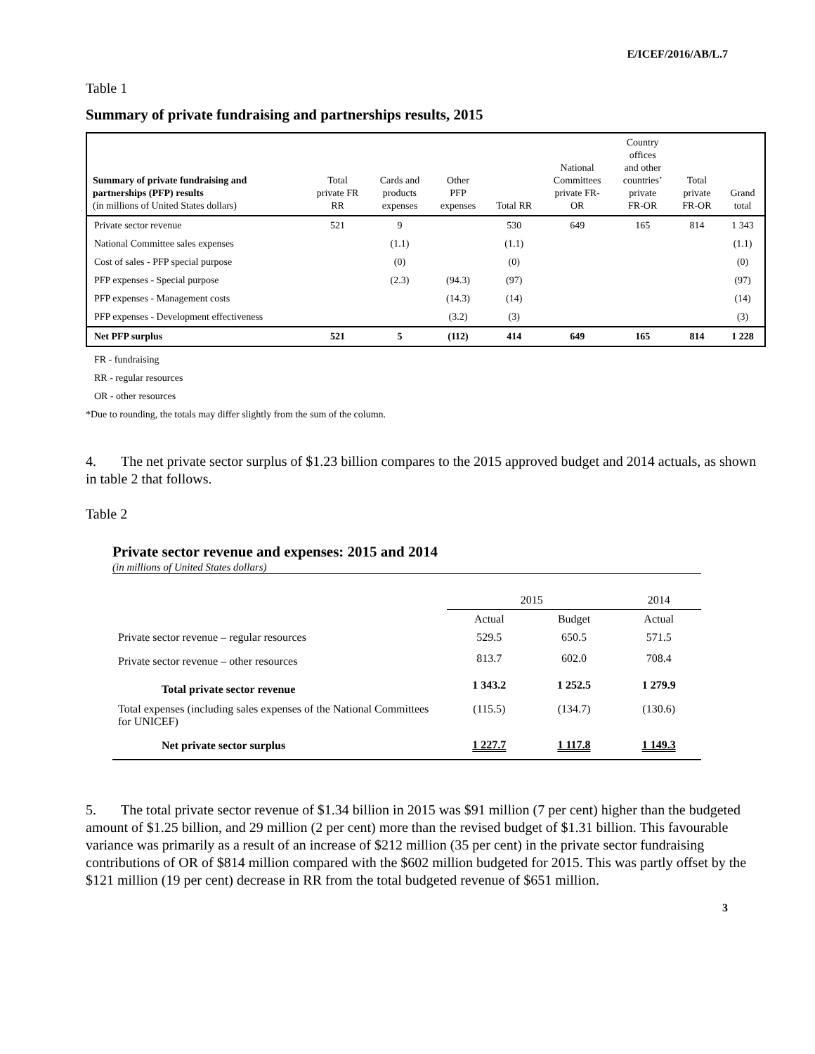E/ICEF/2016/AB/L.7
Table 1
Summary of private fundraising and partnerships results, 2015
| Summary of private fundraising and partnerships (PFP) results (in millions of United States dollars) | Total private FR RR | Cards and products expenses | Other PFP expenses | Total RR | National Committees private FR- OR | Country offices and other countries’ private FR-OR | Total private FR-OR | Grand total |
| Private sector revenue | 521 | 9 | | 530 | 649 | 165 | 814 | 1 343 |
| National Committee sales expenses | | (1.1) | | (1.1) | | | | (1.1) |
| Cost of sales - PFP special purpose | | (0) | | (0) | | | | (0) |
| PFP expenses - Special purpose | | (2.3) | (94.3) | (97) | | | | (97) |
| PFP expenses - Management costs | | | (14.3) | (14) | | | | (14) |
| PFP expenses - Development effectiveness | | | (3.2) | (3) | | | | (3) |
| Net PFP surplus | 521 | 5 | (112) | 414 | 649 | 165 | 814 | 1 228 |
FR - fundraising
RR - regular resources
OR - other resources
*Due to rounding, the totals may differ slightly from the sum of the column.
4. The net private sector surplus of $1.23 billion compares to the 2015 approved budget and 2014 actuals, as shown in table 2 that follows.
Table 2
Private sector revenue and expenses: 2015 and 2014
(in millions of United States dollars)
| | 2015 | | 2014 |
| | Actual | Budget | Actual |
| Private sector revenue – regular resources | 529.5 | 650.5 | 571.5 |
| Private sector revenue – other resources | 813.7 | 602.0 | 708.4 |
| Total private sector revenue | 1 343.2 | 1 252.5 | 1 279.9 |
| Total expenses (including sales expenses of the National Committees for UNICEF) | (115.5) | (134.7) | (130.6) |
| Net private sector surplus | 1 227.7 | 1 117.8 | 1 149.3 |
5. The total private sector revenue of $1.34 billion in 2015 was $91 million (7 per cent) higher than the budgeted amount of $1.25 billion, and 29 million (2 per cent) more than the revised budget of $1.31 billion. This favourable variance was primarily as a result of an increase of $212 million (35 per cent) in the private sector fundraising contributions of OR of $814 million compared with the $602 million budgeted for 2015. This was partly offset by the $121 million (19 per cent) decrease in RR from the total budgeted revenue of $651 million.
3